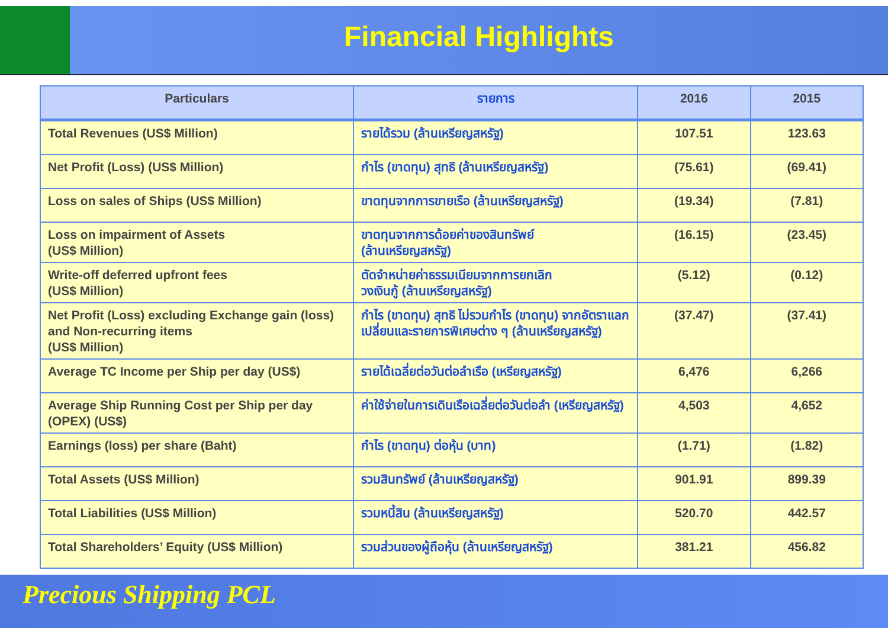Financial Highlights
| Particulars | รายการ | 2016 | 2015 |
| --- | --- | --- | --- |
| Total Revenues (US$ Million) | รายได้รวม (ล้านเหรียญสหรัฐ) | 107.51 | 123.63 |
| Net Profit (Loss) (US$ Million) | กำไร (ขาดทุน) สุทธิ (ล้านเหรียญสหรัฐ) | (75.61) | (69.41) |
| Loss on sales of Ships (US$ Million) | ขาดทุนจากการขายเรือ (ล้านเหรียญสหรัฐ) | (19.34) | (7.81) |
| Loss on impairment of Assets (US$ Million) | ขาดทุนจากการด้อยค่าของสินทรัพย์ (ล้านเหรียญสหรัฐ) | (16.15) | (23.45) |
| Write-off deferred upfront fees (US$ Million) | ตัดจำหน่ายค่าธรรมเนียมจากการยกเลิก วงเงินกู้ (ล้านเหรียญสหรัฐ) | (5.12) | (0.12) |
| Net Profit (Loss) excluding Exchange gain (loss) and Non-recurring items (US$ Million) | กำไร (ขาดทุน) สุทธิ ไม่รวมกำไร (ขาดทุน) จากอัตราแลกเปลี่ยนและรายการพิเศษต่าง ๆ (ล้านเหรียญสหรัฐ) | (37.47) | (37.41) |
| Average TC Income per Ship per day (US$) | รายได้เฉลี่ยต่อวันต่อลำเรือ (เหรียญสหรัฐ) | 6,476 | 6,266 |
| Average Ship Running Cost per Ship per day (OPEX) (US$) | ค่าใช้จ่ายในการเดินเรือเฉลี่ยต่อวันต่อลำ (เหรียญสหรัฐ) | 4,503 | 4,652 |
| Earnings (loss) per share (Baht) | กำไร (ขาดทุน) ต่อหุ้น (บาท) | (1.71) | (1.82) |
| Total Assets (US$ Million) | รวมสินทรัพย์ (ล้านเหรียญสหรัฐ) | 901.91 | 899.39 |
| Total Liabilities (US$ Million) | รวมหนี้สิน (ล้านเหรียญสหรัฐ) | 520.70 | 442.57 |
| Total Shareholders’ Equity (US$ Million) | รวมส่วนของผู้ถือหุ้น (ล้านเหรียญสหรัฐ) | 381.21 | 456.82 |
Precious Shipping PCL